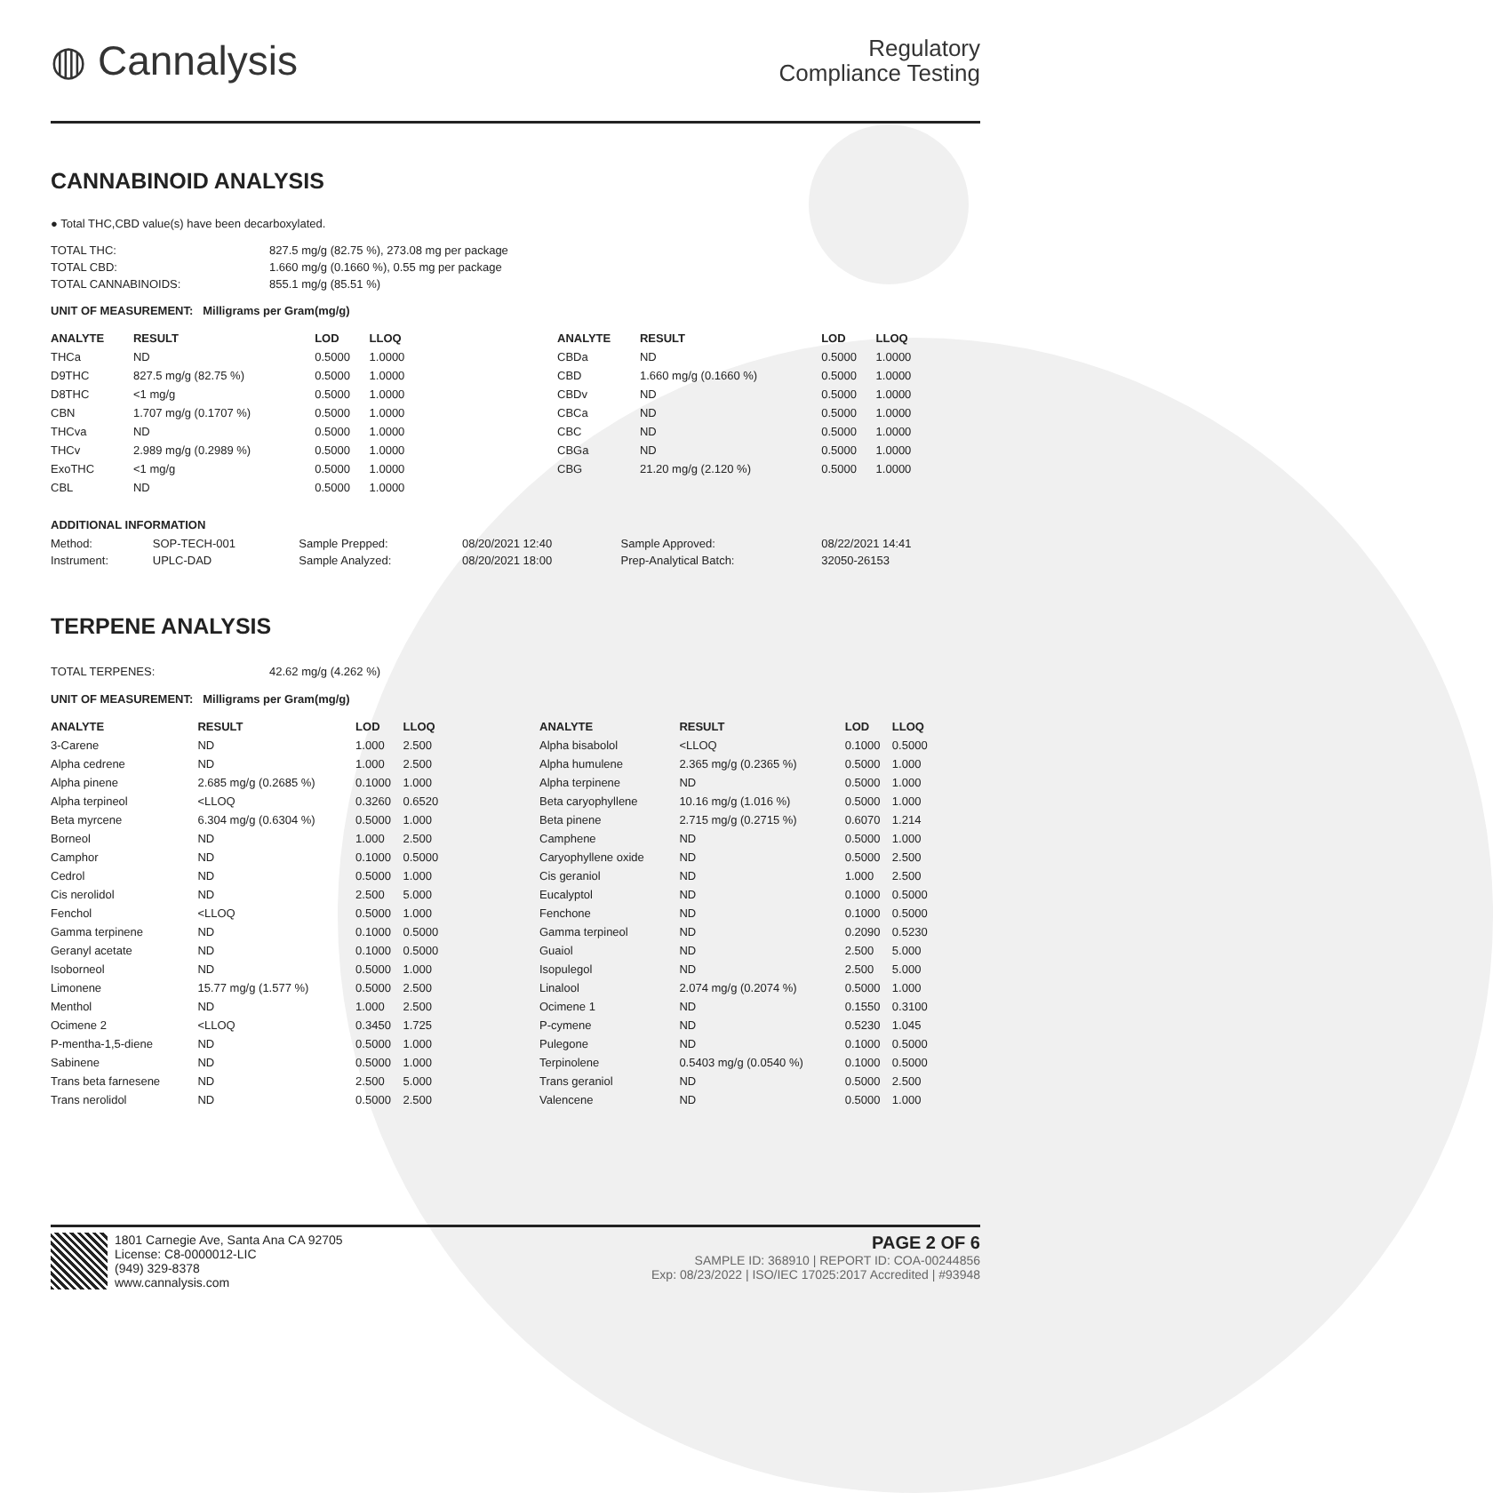◍ Cannalysis
Regulatory
Compliance Testing
CANNABINOID ANALYSIS
● Total THC,CBD value(s) have been decarboxylated.
| TOTAL THC: | 827.5 mg/g (82.75 %), 273.08 mg per package |
| TOTAL CBD: | 1.660 mg/g (0.1660 %), 0.55 mg per package |
| TOTAL CANNABINOIDS: | 855.1 mg/g (85.51 %) |
UNIT OF MEASUREMENT: Milligrams per Gram(mg/g)
| ANALYTE | RESULT | LOD | LLOQ |
| --- | --- | --- | --- |
| THCa | ND | 0.5000 | 1.0000 |
| D9THC | 827.5 mg/g (82.75 %) | 0.5000 | 1.0000 |
| D8THC | <1 mg/g | 0.5000 | 1.0000 |
| CBN | 1.707 mg/g (0.1707 %) | 0.5000 | 1.0000 |
| THCva | ND | 0.5000 | 1.0000 |
| THCv | 2.989 mg/g (0.2989 %) | 0.5000 | 1.0000 |
| ExoTHC | <1 mg/g | 0.5000 | 1.0000 |
| CBL | ND | 0.5000 | 1.0000 |
| ANALYTE | RESULT | LOD | LLOQ |
| --- | --- | --- | --- |
| CBDa | ND | 0.5000 | 1.0000 |
| CBD | 1.660 mg/g (0.1660 %) | 0.5000 | 1.0000 |
| CBDv | ND | 0.5000 | 1.0000 |
| CBCa | ND | 0.5000 | 1.0000 |
| CBC | ND | 0.5000 | 1.0000 |
| CBGa | ND | 0.5000 | 1.0000 |
| CBG | 21.20 mg/g (2.120 %) | 0.5000 | 1.0000 |
ADDITIONAL INFORMATION
| Method: | SOP-TECH-001 | Sample Prepped: | 08/20/2021 12:40 | Sample Approved: | 08/22/2021 14:41 |
| Instrument: | UPLC-DAD | Sample Analyzed: | 08/20/2021 18:00 | Prep-Analytical Batch: | 32050-26153 |
TERPENE ANALYSIS
| TOTAL TERPENES: | 42.62 mg/g (4.262 %) |
UNIT OF MEASUREMENT: Milligrams per Gram(mg/g)
| ANALYTE | RESULT | LOD | LLOQ |
| --- | --- | --- | --- |
| 3-Carene | ND | 1.000 | 2.500 |
| Alpha cedrene | ND | 1.000 | 2.500 |
| Alpha pinene | 2.685 mg/g (0.2685 %) | 0.1000 | 1.000 |
| Alpha terpineol | <LLOQ | 0.3260 | 0.6520 |
| Beta myrcene | 6.304 mg/g (0.6304 %) | 0.5000 | 1.000 |
| Borneol | ND | 1.000 | 2.500 |
| Camphor | ND | 0.1000 | 0.5000 |
| Cedrol | ND | 0.5000 | 1.000 |
| Cis nerolidol | ND | 2.500 | 5.000 |
| Fenchol | <LLOQ | 0.5000 | 1.000 |
| Gamma terpinene | ND | 0.1000 | 0.5000 |
| Geranyl acetate | ND | 0.1000 | 0.5000 |
| Isoborneol | ND | 0.5000 | 1.000 |
| Limonene | 15.77 mg/g (1.577 %) | 0.5000 | 2.500 |
| Menthol | ND | 1.000 | 2.500 |
| Ocimene 2 | <LLOQ | 0.3450 | 1.725 |
| P-mentha-1,5-diene | ND | 0.5000 | 1.000 |
| Sabinene | ND | 0.5000 | 1.000 |
| Trans beta farnesene | ND | 2.500 | 5.000 |
| Trans nerolidol | ND | 0.5000 | 2.500 |
| ANALYTE | RESULT | LOD | LLOQ |
| --- | --- | --- | --- |
| Alpha bisabolol | <LLOQ | 0.1000 | 0.5000 |
| Alpha humulene | 2.365 mg/g (0.2365 %) | 0.5000 | 1.000 |
| Alpha terpinene | ND | 0.5000 | 1.000 |
| Beta caryophyllene | 10.16 mg/g (1.016 %) | 0.5000 | 1.000 |
| Beta pinene | 2.715 mg/g (0.2715 %) | 0.6070 | 1.214 |
| Camphene | ND | 0.5000 | 1.000 |
| Caryophyllene oxide | ND | 0.5000 | 2.500 |
| Cis geraniol | ND | 1.000 | 2.500 |
| Eucalyptol | ND | 0.1000 | 0.5000 |
| Fenchone | ND | 0.1000 | 0.5000 |
| Gamma terpineol | ND | 0.2090 | 0.5230 |
| Guaiol | ND | 2.500 | 5.000 |
| Isopulegol | ND | 2.500 | 5.000 |
| Linalool | 2.074 mg/g (0.2074 %) | 0.5000 | 1.000 |
| Ocimene 1 | ND | 0.1550 | 0.3100 |
| P-cymene | ND | 0.5230 | 1.045 |
| Pulegone | ND | 0.1000 | 0.5000 |
| Terpinolene | 0.5403 mg/g (0.0540 %) | 0.1000 | 0.5000 |
| Trans geraniol | ND | 0.5000 | 2.500 |
| Valencene | ND | 0.5000 | 1.000 |
1801 Carnegie Ave, Santa Ana CA 92705
License: C8-0000012-LIC
(949) 329-8378
www.cannalysis.com
PAGE 2 OF 6
SAMPLE ID: 368910 | REPORT ID: COA-00244856
Exp: 08/23/2022 | ISO/IEC 17025:2017 Accredited | #93948